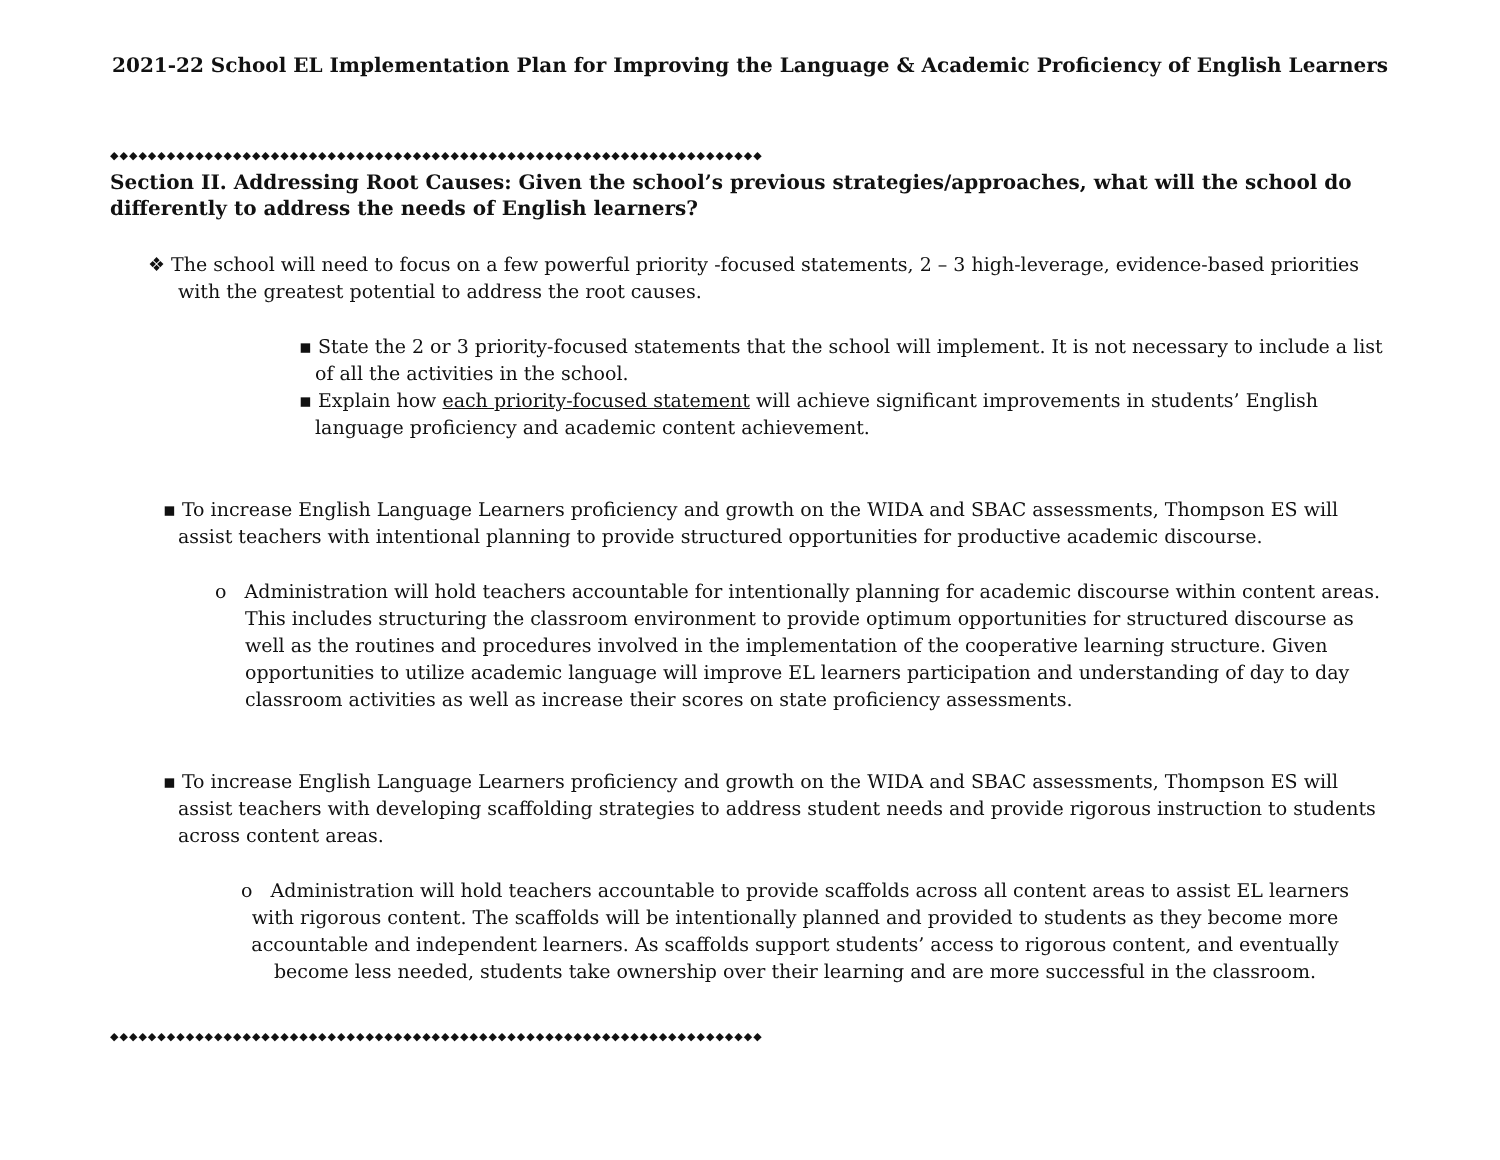2021-22 School EL Implementation Plan for Improving the Language & Academic Proficiency of English Learners
◆◆◆◆◆◆◆◆◆◆◆◆◆◆◆◆◆◆◆◆◆◆◆◆◆◆◆◆◆◆◆◆◆◆◆◆◆◆◆◆◆◆◆◆◆◆◆◆◆◆◆◆◆◆◆◆◆◆◆◆◆◆◆◆◆◆◆◆◆
Section II. Addressing Root Causes: Given the school’s previous strategies/approaches, what will the school do differently to address the needs of English learners?
❖ The school will need to focus on a few powerful priority -focused statements, 2 – 3 high-leverage, evidence-based priorities with the greatest potential to address the root causes.
▪ State the 2 or 3 priority-focused statements that the school will implement. It is not necessary to include a list of all the activities in the school.
▪ Explain how each priority-focused statement will achieve significant improvements in students’ English language proficiency and academic content achievement.
▪ To increase English Language Learners proficiency and growth on the WIDA and SBAC assessments, Thompson ES will assist teachers with intentional planning to provide structured opportunities for productive academic discourse.
o Administration will hold teachers accountable for intentionally planning for academic discourse within content areas. This includes structuring the classroom environment to provide optimum opportunities for structured discourse as well as the routines and procedures involved in the implementation of the cooperative learning structure. Given opportunities to utilize academic language will improve EL learners participation and understanding of day to day classroom activities as well as increase their scores on state proficiency assessments.
▪ To increase English Language Learners proficiency and growth on the WIDA and SBAC assessments, Thompson ES will assist teachers with developing scaffolding strategies to address student needs and provide rigorous instruction to students across content areas.
o Administration will hold teachers accountable to provide scaffolds across all content areas to assist EL learners with rigorous content. The scaffolds will be intentionally planned and provided to students as they become more accountable and independent learners. As scaffolds support students’ access to rigorous content, and eventually become less needed, students take ownership over their learning and are more successful in the classroom.
◆◆◆◆◆◆◆◆◆◆◆◆◆◆◆◆◆◆◆◆◆◆◆◆◆◆◆◆◆◆◆◆◆◆◆◆◆◆◆◆◆◆◆◆◆◆◆◆◆◆◆◆◆◆◆◆◆◆◆◆◆◆◆◆◆◆◆◆◆